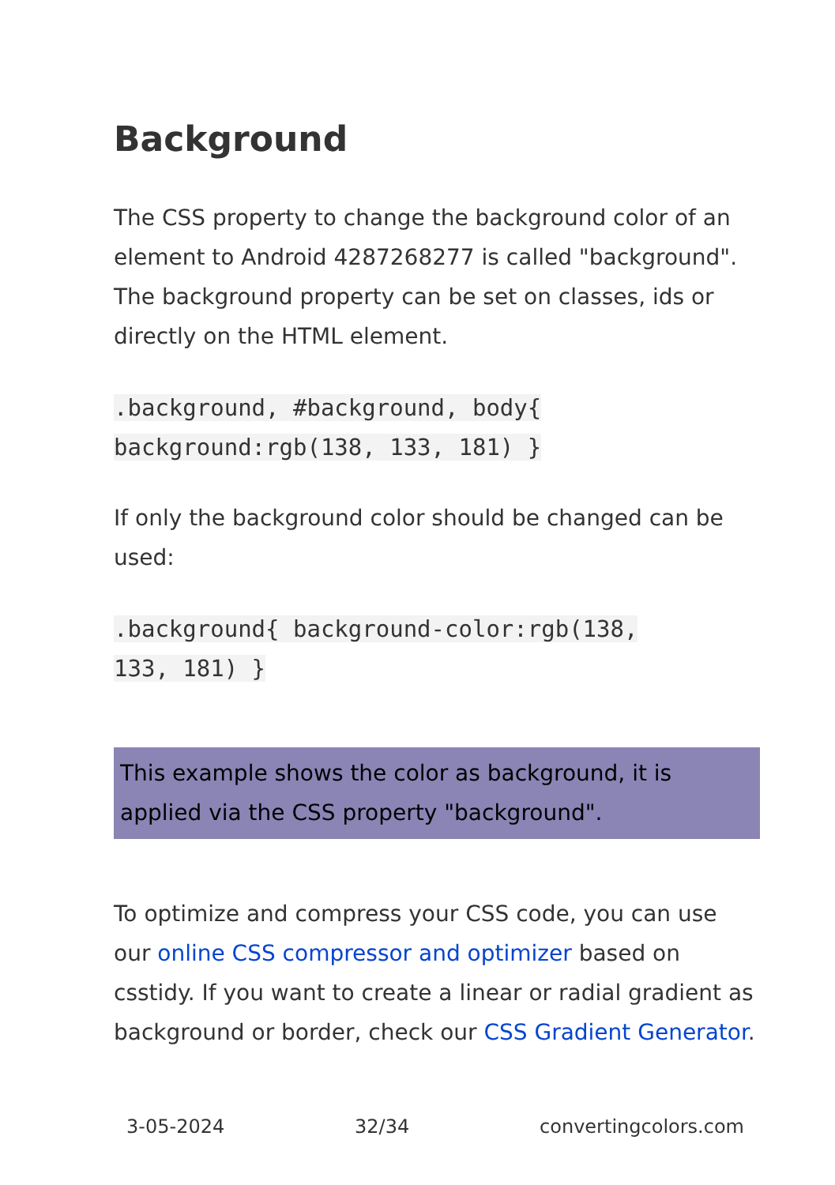Background
The CSS property to change the background color of an element to Android 4287268277 is called "background". The background property can be set on classes, ids or directly on the HTML element.
.background, #background, body{
background:rgb(138, 133, 181) }
If only the background color should be changed can be used:
.background{ background-color:rgb(138,
133, 181) }
This example shows the color as background, it is applied via the CSS property "background".
To optimize and compress your CSS code, you can use our online CSS compressor and optimizer based on csstidy. If you want to create a linear or radial gradient as background or border, check our CSS Gradient Generator.
3-05-2024 32/34 convertingcolors.com